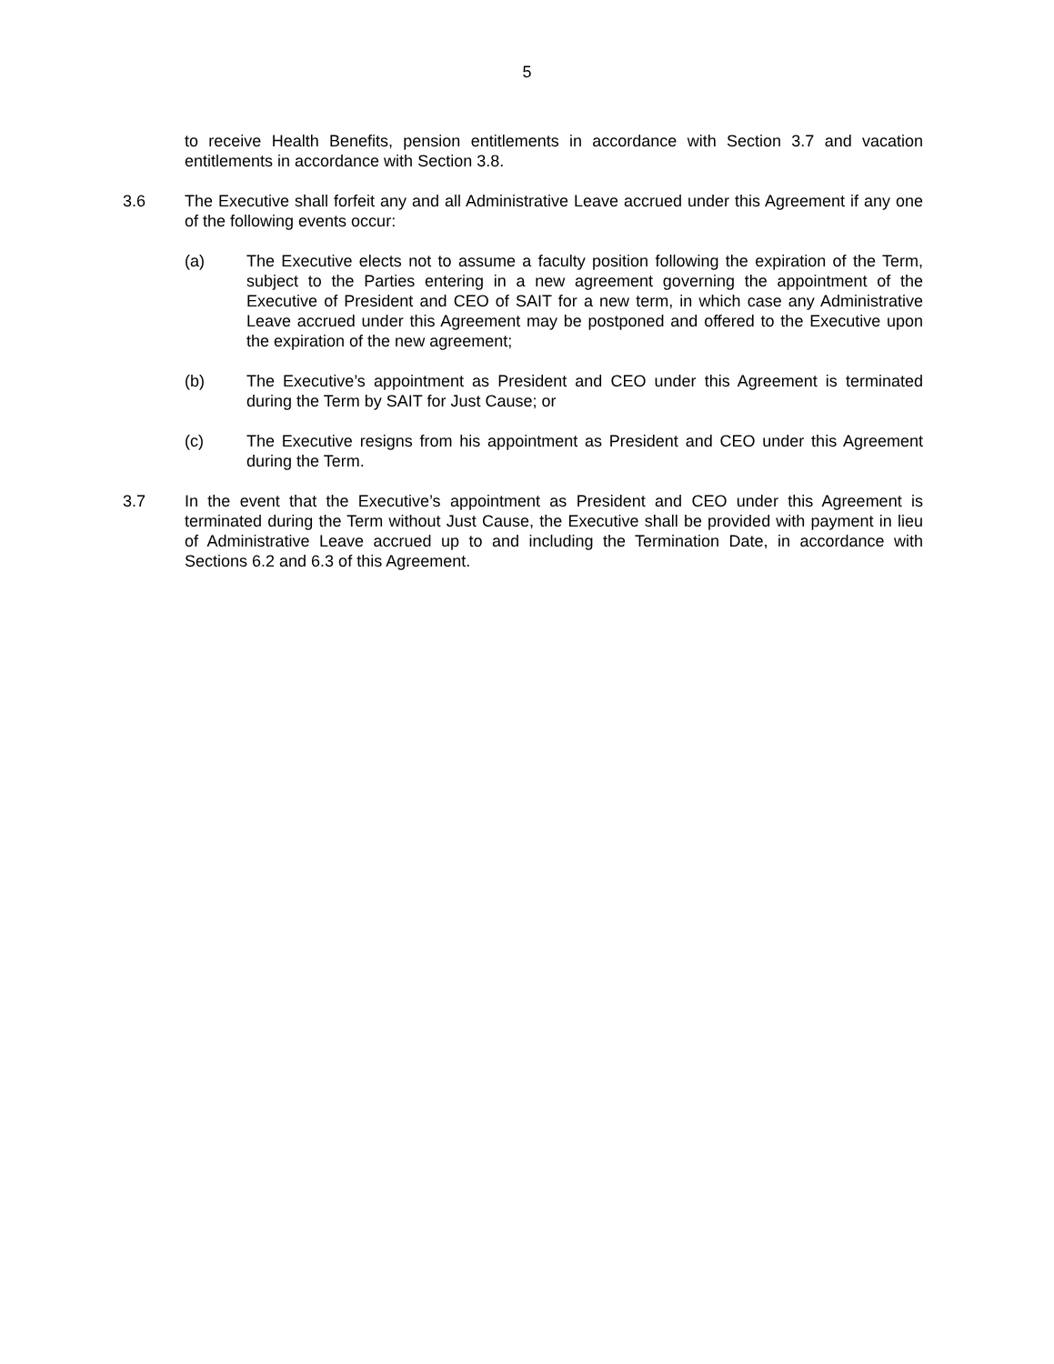5
to receive Health Benefits, pension entitlements in accordance with Section 3.7 and vacation entitlements in accordance with Section 3.8.
3.6 The Executive shall forfeit any and all Administrative Leave accrued under this Agreement if any one of the following events occur:
(a) The Executive elects not to assume a faculty position following the expiration of the Term, subject to the Parties entering in a new agreement governing the appointment of the Executive of President and CEO of SAIT for a new term, in which case any Administrative Leave accrued under this Agreement may be postponed and offered to the Executive upon the expiration of the new agreement;
(b) The Executive’s appointment as President and CEO under this Agreement is terminated during the Term by SAIT for Just Cause; or
(c) The Executive resigns from his appointment as President and CEO under this Agreement during the Term.
3.7 In the event that the Executive’s appointment as President and CEO under this Agreement is terminated during the Term without Just Cause, the Executive shall be provided with payment in lieu of Administrative Leave accrued up to and including the Termination Date, in accordance with Sections 6.2 and 6.3 of this Agreement.